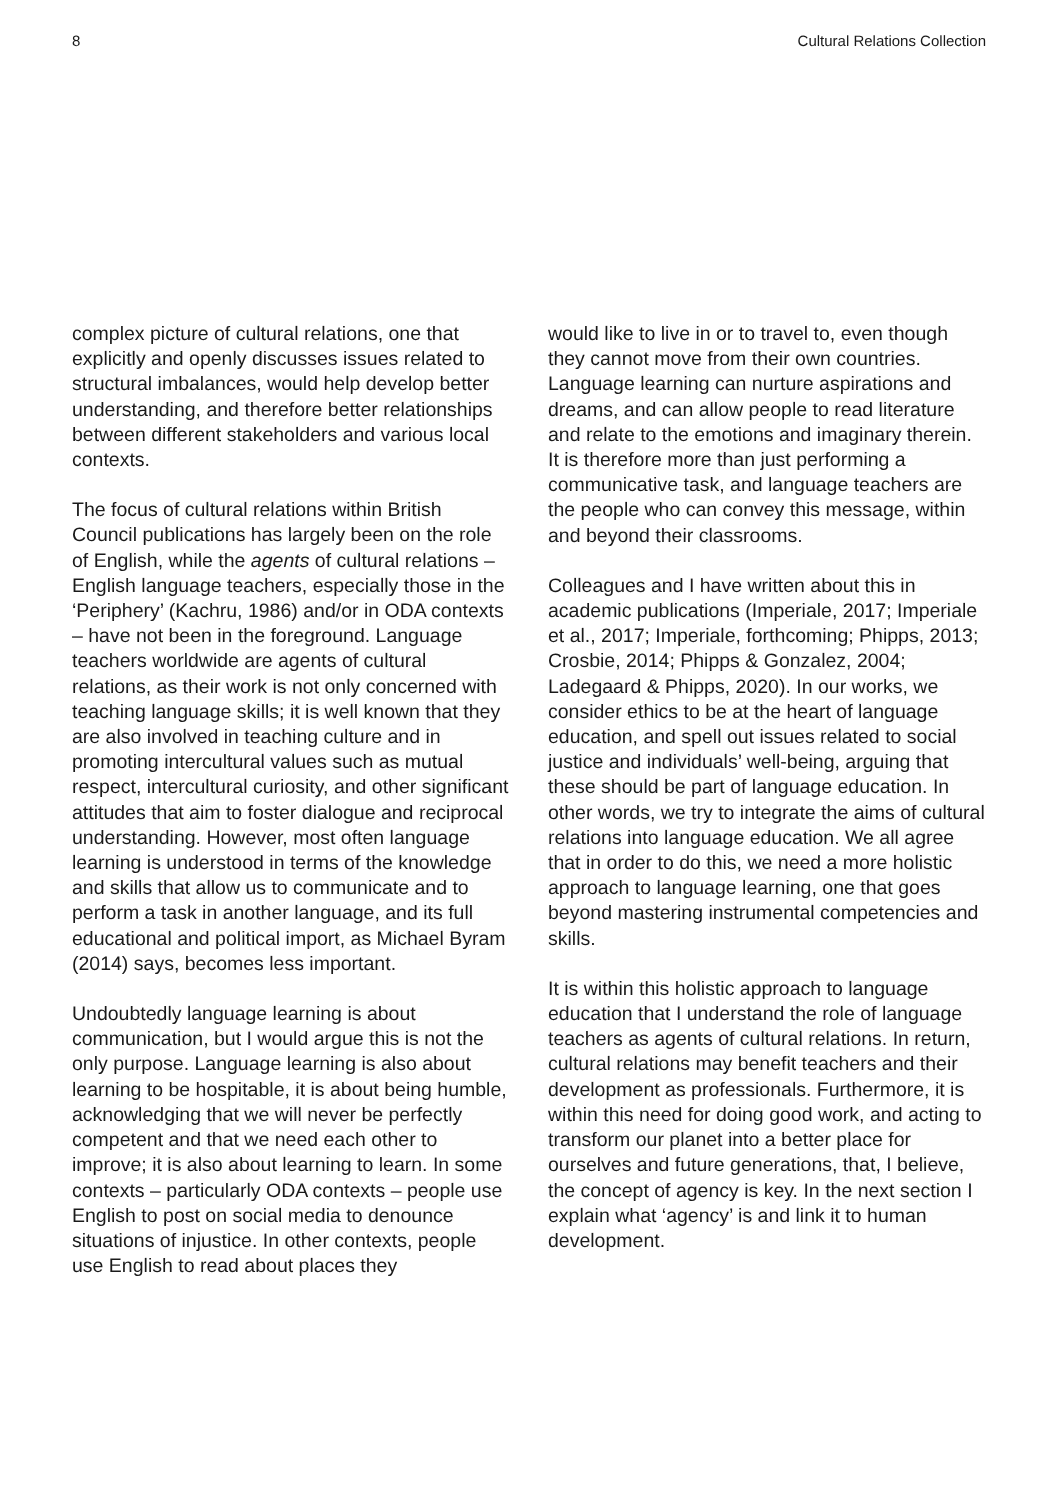8 Cultural Relations Collection
complex picture of cultural relations, one that explicitly and openly discusses issues related to structural imbalances, would help develop better understanding, and therefore better relationships between different stakeholders and various local contexts.
The focus of cultural relations within British Council publications has largely been on the role of English, while the agents of cultural relations – English language teachers, especially those in the ‘Periphery’ (Kachru, 1986) and/or in ODA contexts – have not been in the foreground. Language teachers worldwide are agents of cultural relations, as their work is not only concerned with teaching language skills; it is well known that they are also involved in teaching culture and in promoting intercultural values such as mutual respect, intercultural curiosity, and other significant attitudes that aim to foster dialogue and reciprocal understanding. However, most often language learning is understood in terms of the knowledge and skills that allow us to communicate and to perform a task in another language, and its full educational and political import, as Michael Byram (2014) says, becomes less important.
Undoubtedly language learning is about communication, but I would argue this is not the only purpose. Language learning is also about learning to be hospitable, it is about being humble, acknowledging that we will never be perfectly competent and that we need each other to improve; it is also about learning to learn. In some contexts – particularly ODA contexts – people use English to post on social media to denounce situations of injustice. In other contexts, people use English to read about places they
would like to live in or to travel to, even though they cannot move from their own countries. Language learning can nurture aspirations and dreams, and can allow people to read literature and relate to the emotions and imaginary therein. It is therefore more than just performing a communicative task, and language teachers are the people who can convey this message, within and beyond their classrooms.
Colleagues and I have written about this in academic publications (Imperiale, 2017; Imperiale et al., 2017; Imperiale, forthcoming; Phipps, 2013; Crosbie, 2014; Phipps & Gonzalez, 2004; Ladegaard & Phipps, 2020). In our works, we consider ethics to be at the heart of language education, and spell out issues related to social justice and individuals’ well-being, arguing that these should be part of language education. In other words, we try to integrate the aims of cultural relations into language education. We all agree that in order to do this, we need a more holistic approach to language learning, one that goes beyond mastering instrumental competencies and skills.
It is within this holistic approach to language education that I understand the role of language teachers as agents of cultural relations. In return, cultural relations may benefit teachers and their development as professionals. Furthermore, it is within this need for doing good work, and acting to transform our planet into a better place for ourselves and future generations, that, I believe, the concept of agency is key. In the next section I explain what ‘agency’ is and link it to human development.